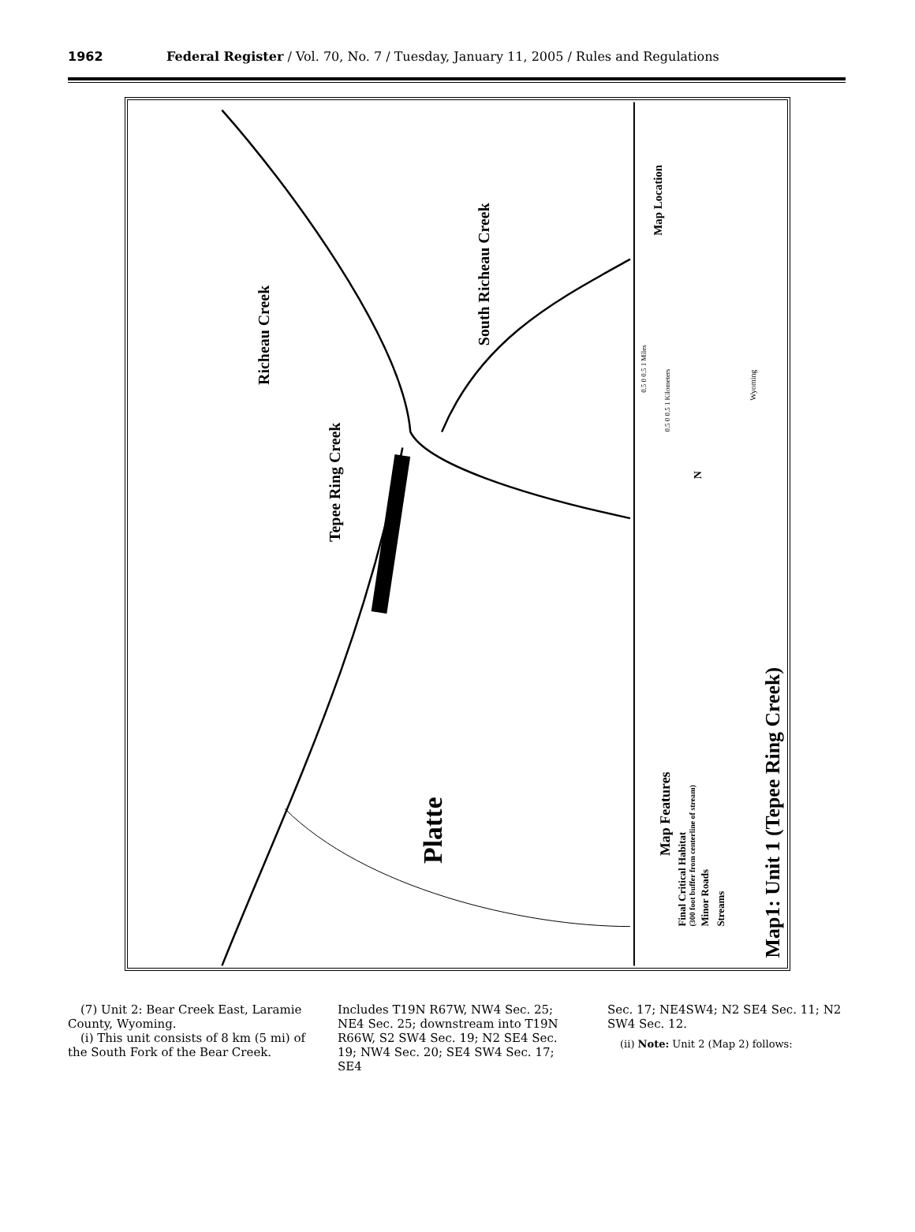1962 Federal Register / Vol. 70, No. 7 / Tuesday, January 11, 2005 / Rules and Regulations
Richeau Creek
South Richeau Creek
Tepee Ring Creek
Platte
Map Location
Wyoming
Map Features
Final Critical Habitat
(300 foot buffer from centerline of stream)
Minor Roads
Streams
Map1: Unit 1 (Tepee Ring Creek)
0.5 0 0.5 1 Miles
0.5 0 0.5 1 Kilometers
N
(7) Unit 2: Bear Creek East, Laramie County, Wyoming.
(i) This unit consists of 8 km (5 mi) of the South Fork of the Bear Creek.
Includes T19N R67W, NW4 Sec. 25; NE4 Sec. 25; downstream into T19N R66W, S2 SW4 Sec. 19; N2 SE4 Sec. 19; NW4 Sec. 20; SE4 SW4 Sec. 17; SE4
Sec. 17; NE4SW4; N2 SE4 Sec. 11; N2 SW4 Sec. 12.
(ii) Note: Unit 2 (Map 2) follows: